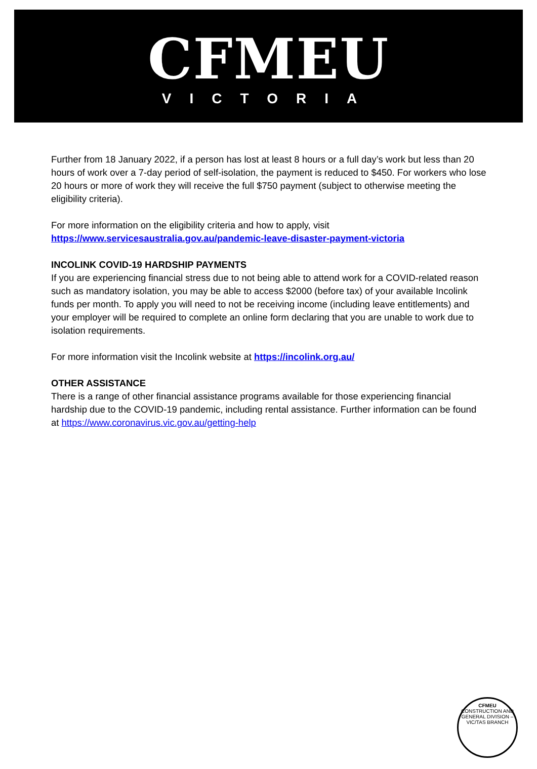CFMEU
VICTORIA
Further from 18 January 2022, if a person has lost at least 8 hours or a full day’s work but less than 20 hours of work over a 7-day period of self-isolation, the payment is reduced to $450. For workers who lose 20 hours or more of work they will receive the full $750 payment (subject to otherwise meeting the eligibility criteria).
For more information on the eligibility criteria and how to apply, visit
https://www.servicesaustralia.gov.au/pandemic-leave-disaster-payment-victoria
INCOLINK COVID-19 HARDSHIP PAYMENTS
If you are experiencing financial stress due to not being able to attend work for a COVID-related reason such as mandatory isolation, you may be able to access $2000 (before tax) of your available Incolink funds per month. To apply you will need to not be receiving income (including leave entitlements) and your employer will be required to complete an online form declaring that you are unable to work due to isolation requirements.
For more information visit the Incolink website at https://incolink.org.au/
OTHER ASSISTANCE
There is a range of other financial assistance programs available for those experiencing financial hardship due to the COVID-19 pandemic, including rental assistance. Further information can be found at https://www.coronavirus.vic.gov.au/getting-help
CFMEU
CONSTRUCTION AND GENERAL DIVISION – VIC/TAS BRANCH